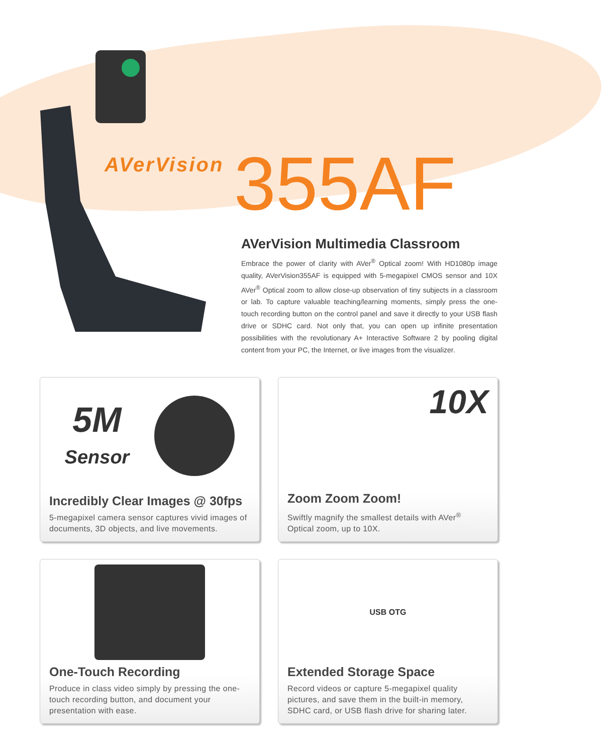AVerVision
355AF
AVerVision Multimedia Classroom
Embrace the power of clarity with AVer<sup>®</sup> Optical zoom! With HD1080p image quality, AVerVision355AF is equipped with 5-megapixel CMOS sensor and 10X AVer<sup>®</sup> Optical zoom to allow close-up observation of tiny subjects in a classroom or lab. To capture valuable teaching/learning moments, simply press the one-touch recording button on the control panel and save it directly to your USB flash drive or SDHC card. Not only that, you can open up infinite presentation possibilities with the revolutionary A+ Interactive Software 2 by pooling digital content from your PC, the Internet, or live images from the visualizer.
5M
Sensor
Incredibly Clear Images @ 30fps
5-megapixel camera sensor captures vivid images of documents, 3D objects, and live movements.
10X
Zoom Zoom Zoom!
Swiftly magnify the smallest details with AVer<sup>®</sup> Optical zoom, up to 10X.
One-Touch Recording
Produce in class video simply by pressing the one-touch recording button, and document your presentation with ease.
USB OTG
Extended Storage Space
Record videos or capture 5-megapixel quality pictures, and save them in the built-in memory, SDHC card, or USB flash drive for sharing later.